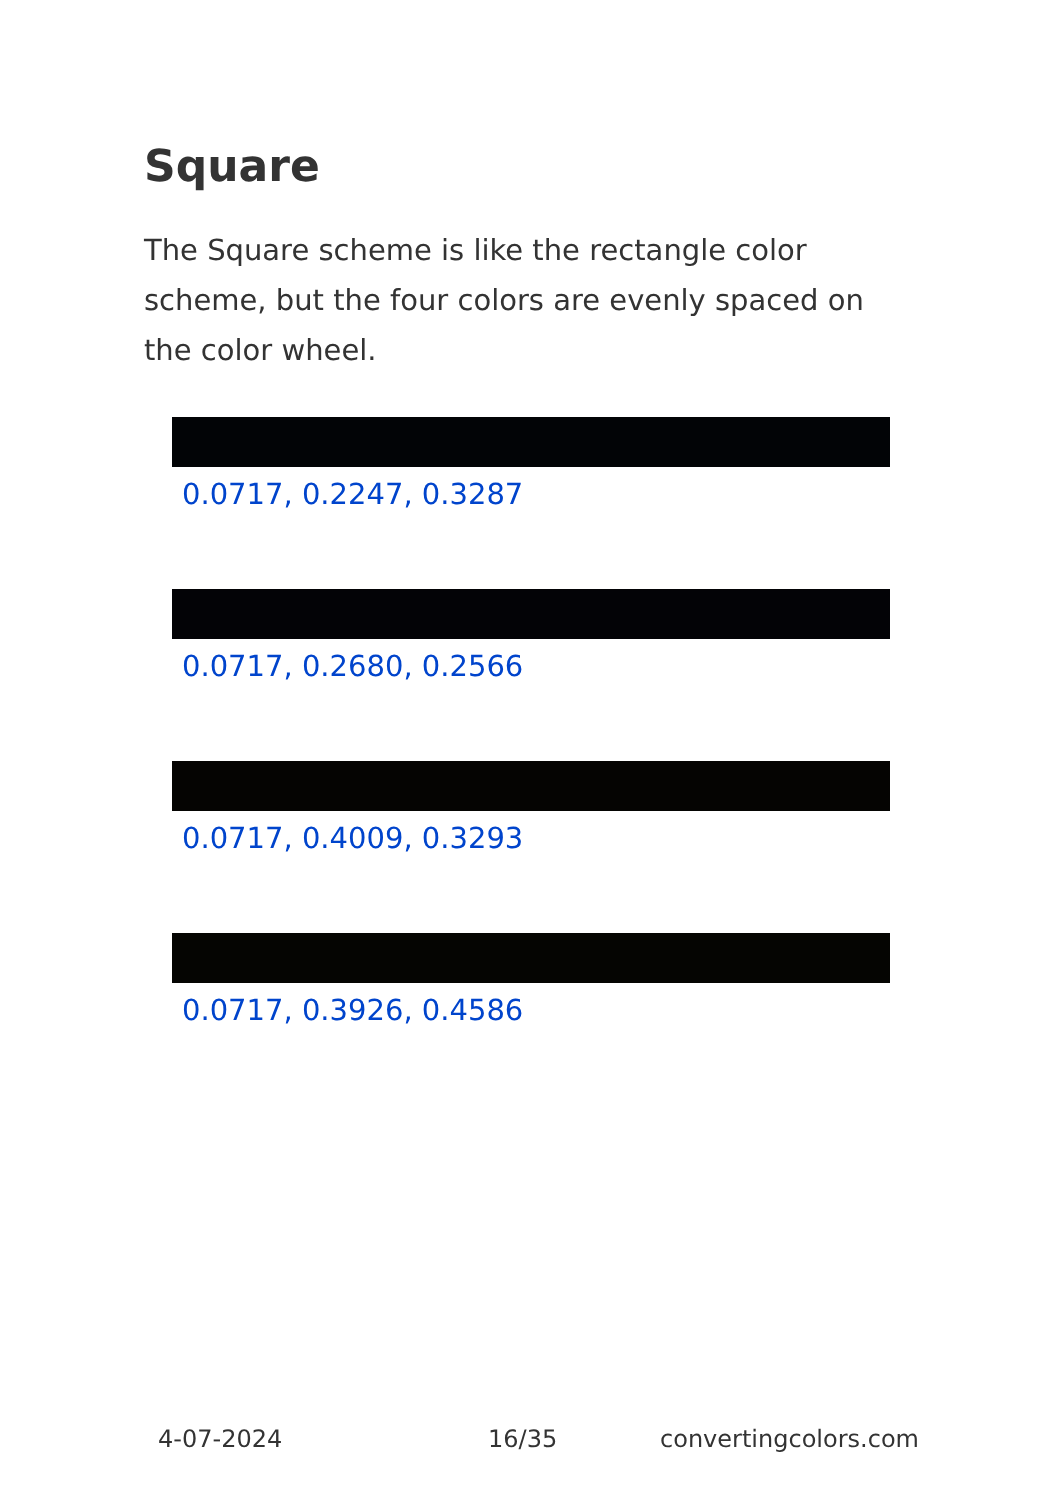Square
The Square scheme is like the rectangle color scheme, but the four colors are evenly spaced on the color wheel.
0.0717, 0.2247, 0.3287
0.0717, 0.2680, 0.2566
0.0717, 0.4009, 0.3293
0.0717, 0.3926, 0.4586
4-07-2024 16/35 convertingcolors.com